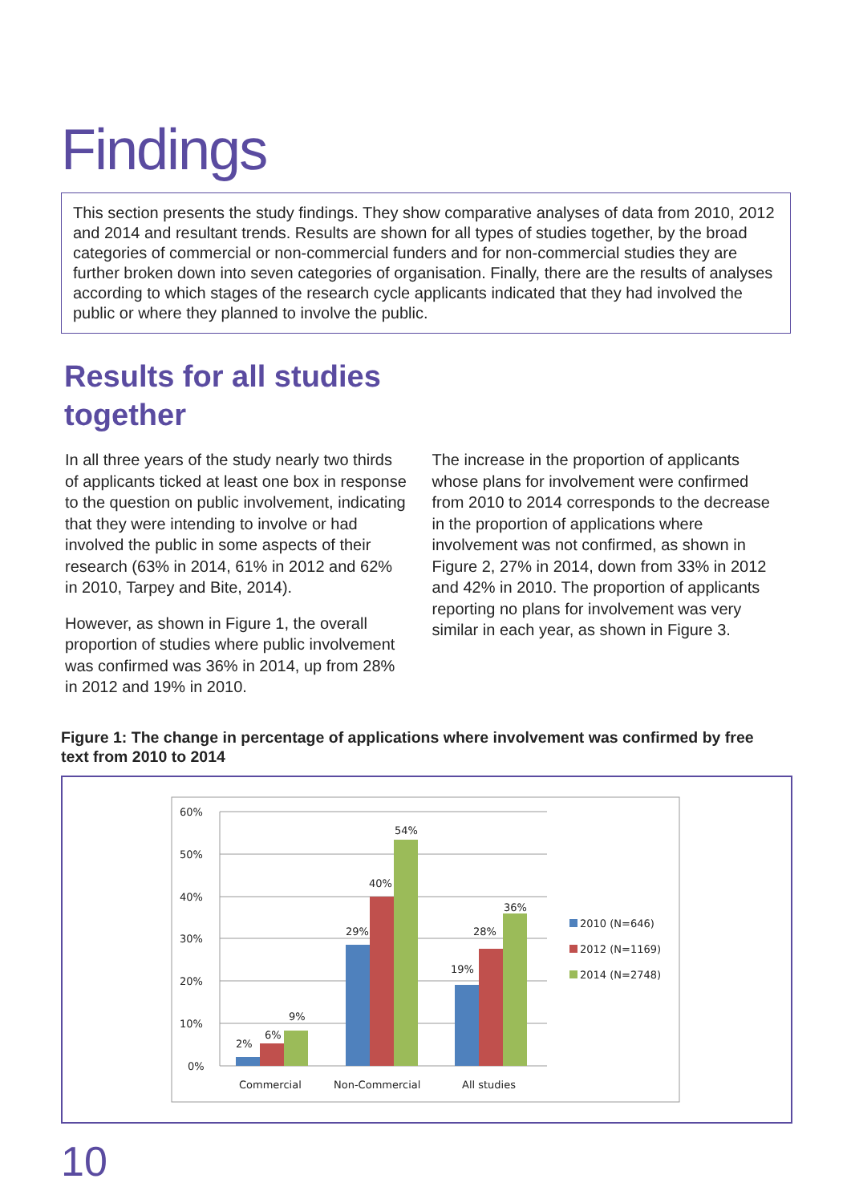Findings
This section presents the study findings. They show comparative analyses of data from 2010, 2012 and 2014 and resultant trends. Results are shown for all types of studies together, by the broad categories of commercial or non-commercial funders and for non-commercial studies they are further broken down into seven categories of organisation. Finally, there are the results of analyses according to which stages of the research cycle applicants indicated that they had involved the public or where they planned to involve the public.
Results for all studies
together
In all three years of the study nearly two thirds of applicants ticked at least one box in response to the question on public involvement, indicating that they were intending to involve or had involved the public in some aspects of their research (63% in 2014, 61% in 2012 and 62% in 2010, Tarpey and Bite, 2014).
However, as shown in Figure 1, the overall proportion of studies where public involvement was confirmed was 36% in 2014, up from 28% in 2012 and 19% in 2010.
The increase in the proportion of applicants whose plans for involvement were confirmed from 2010 to 2014 corresponds to the decrease in the proportion of applications where involvement was not confirmed, as shown in Figure 2, 27% in 2014, down from 33% in 2012 and 42% in 2010. The proportion of applicants reporting no plans for involvement was very similar in each year, as shown in Figure 3.
Figure 1: The change in percentage of applications where involvement was confirmed by free text from 2010 to 2014
60%
50%
40%
30%
20%
10%
0%
2%
6%
9%
29%
40%
54%
19%
28%
36%
Commercial
Non-Commercial
All studies
2010 (N=646)
2012 (N=1169)
2014 (N=2748)
10